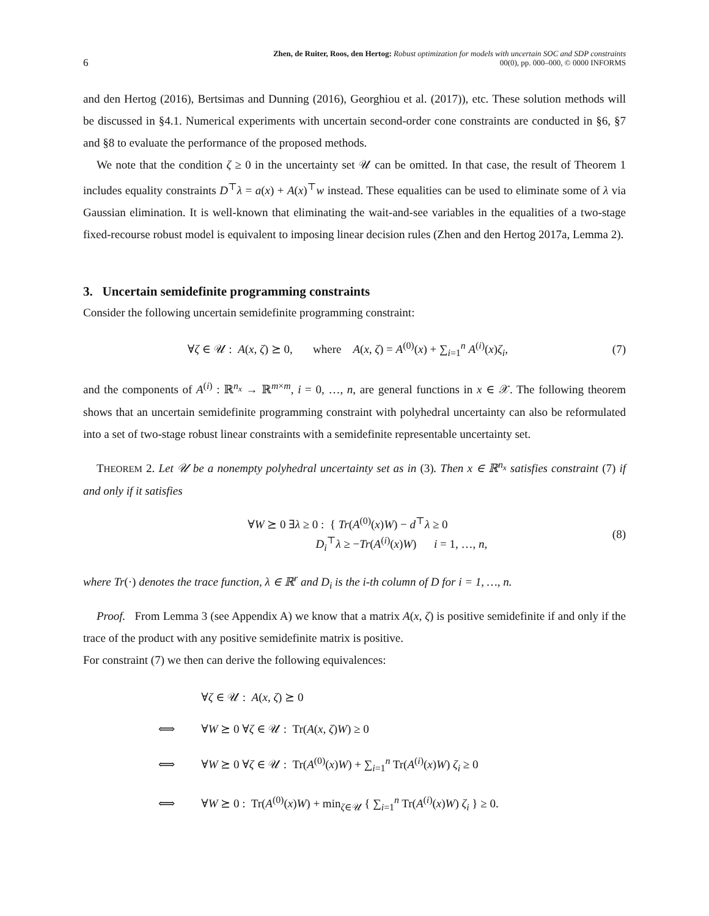6
Zhen, de Ruiter, Roos, den Hertog: Robust optimization for models with uncertain SOC and SDP constraints
00(0), pp. 000–000, © 0000 INFORMS
and den Hertog (2016), Bertsimas and Dunning (2016), Georghiou et al. (2017)), etc. These solution methods will be discussed in §4.1. Numerical experiments with uncertain second-order cone constraints are conducted in §6, §7 and §8 to evaluate the performance of the proposed methods.
We note that the condition ζ ≥ 0 in the uncertainty set 𝒰 can be omitted. In that case, the result of Theorem 1 includes equality constraints D<sup>⊤</sup>λ = a(x) + A(x)<sup>⊤</sup>w instead. These equalities can be used to eliminate some of λ via Gaussian elimination. It is well-known that eliminating the wait-and-see variables in the equalities of a two-stage fixed-recourse robust model is equivalent to imposing linear decision rules (Zhen and den Hertog 2017a, Lemma 2).
3. Uncertain semidefinite programming constraints
Consider the following uncertain semidefinite programming constraint:
∀ζ ∈ 𝒰 : A(x, ζ) ⪰ 0, where A(x, ζ) = A<sup>(0)</sup>(x) + ∑<sub>i=1</sub><sup>n</sup> A<sup>(i)</sup>(x)ζ<sub>i</sub>,
(7)
and the components of A<sup>(i)</sup> : ℝ<sup>n<sub>x</sub></sup> → ℝ<sup>m×m</sup>, i = 0, …, n, are general functions in x ∈ 𝒳. The following theorem shows that an uncertain semidefinite programming constraint with polyhedral uncertainty can also be reformulated into a set of two-stage robust linear constraints with a semidefinite representable uncertainty set.
THEOREM 2. Let 𝒰 be a nonempty polyhedral uncertainty set as in (3). Then x ∈ ℝ<sup>n<sub>x</sub></sup> satisfies constraint (7) if and only if it satisfies
∀W ⪰ 0 ∃λ ≥ 0 : { Tr(A<sup>(0)</sup>(x)W) − d<sup>⊤</sup>λ ≥ 0
D<sub>i</sub><sup>⊤</sup>λ ≥ −Tr(A<sup>(i)</sup>(x)W) i = 1, …, n,
(8)
where Tr(·) denotes the trace function, λ ∈ ℝ<sup>r</sup> and D<sub>i</sub> is the i-th column of D for i = 1, …, n.
Proof. From Lemma 3 (see Appendix A) we know that a matrix A(x, ζ) is positive semidefinite if and only if the trace of the product with any positive semidefinite matrix is positive.
For constraint (7) we then can derive the following equivalences:
| | ∀ ζ ∈ 𝒰 : A ( x , ζ ) ⪰ 0 |
| ⟺ | ∀ W ⪰ 0 ∀ ζ ∈ 𝒰 : Tr( A ( x , ζ ) W ) ≥ 0 |
| ⟺ | ∀ W ⪰ 0 ∀ ζ ∈ 𝒰 : Tr( A<sup>(0)</sup>( x ) W ) + ∑<sub>i=1</sub><sup>n</sup> Tr( A<sup>(i)</sup>( x ) W ) ζ<sub>i</sub> ≥ 0 |
| ⟺ | ∀ W ⪰ 0 : Tr( A<sup>(0)</sup>( x ) W ) + min<sub>ζ∈𝒰</sub> { ∑<sub>i=1</sub><sup>n</sup> Tr( A<sup>(i)</sup>( x ) W ) ζ<sub>i</sub> } ≥ 0. |